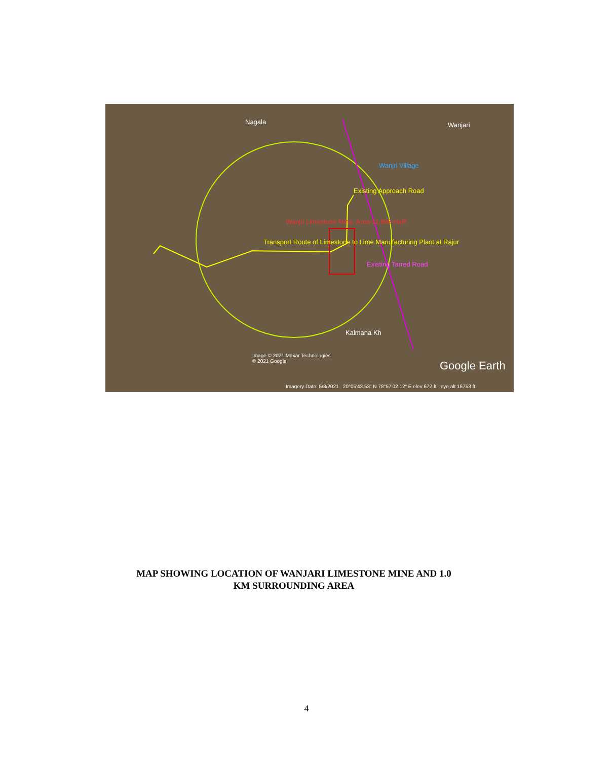Nagala Wanjari
Wanjri Village
Existing Approach Road
Wanjri Limestone Mine, Area-11.898 HaR
Transport Route of Limestone to Lime Manufacturing Plant at Rajur
Existing Tarred Road
Kalmana Kh
Image © 2021 Maxar Technologies
© 2021 Google
Google Earth
Imagery Date: 5/3/2021 20°05'43.53" N 78°57'02.12" E elev 672 ft eye alt 16753 ft
MAP SHOWING LOCATION OF WANJARI LIMESTONE MINE AND 1.0
KM SURROUNDING AREA
4